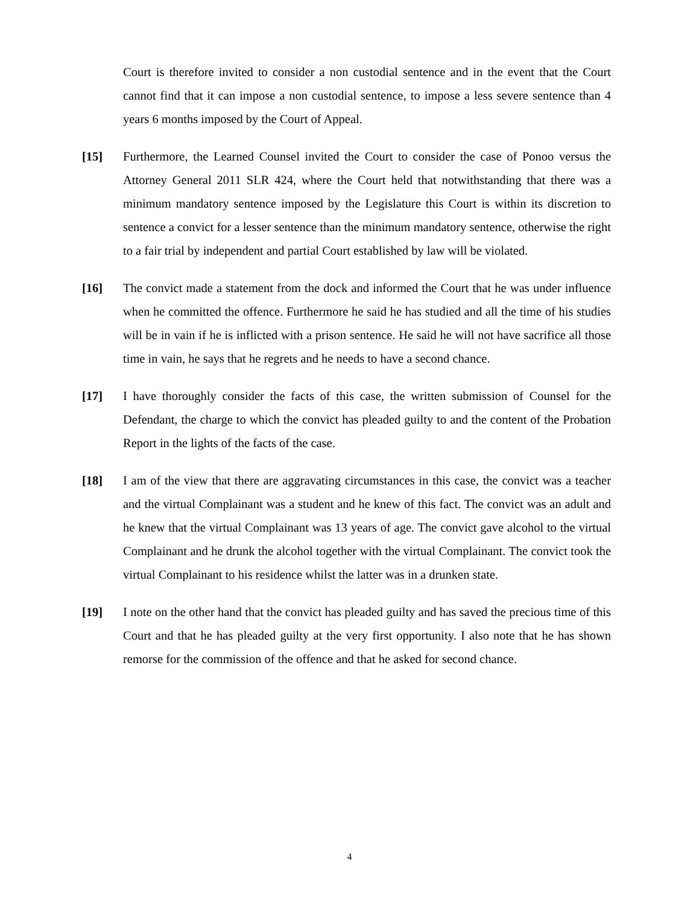Court is therefore invited to consider a non custodial sentence and in the event that the Court cannot find that it can impose a non custodial sentence, to impose a less severe sentence than 4 years 6 months imposed by the Court of Appeal.
[15] Furthermore, the Learned Counsel invited the Court to consider the case of Ponoo versus the Attorney General 2011 SLR 424, where the Court held that notwithstanding that there was a minimum mandatory sentence imposed by the Legislature this Court is within its discretion to sentence a convict for a lesser sentence than the minimum mandatory sentence, otherwise the right to a fair trial by independent and partial Court established by law will be violated.
[16] The convict made a statement from the dock and informed the Court that he was under influence when he committed the offence. Furthermore he said he has studied and all the time of his studies will be in vain if he is inflicted with a prison sentence. He said he will not have sacrifice all those time in vain, he says that he regrets and he needs to have a second chance.
[17] I have thoroughly consider the facts of this case, the written submission of Counsel for the Defendant, the charge to which the convict has pleaded guilty to and the content of the Probation Report in the lights of the facts of the case.
[18] I am of the view that there are aggravating circumstances in this case, the convict was a teacher and the virtual Complainant was a student and he knew of this fact. The convict was an adult and he knew that the virtual Complainant was 13 years of age. The convict gave alcohol to the virtual Complainant and he drunk the alcohol together with the virtual Complainant. The convict took the virtual Complainant to his residence whilst the latter was in a drunken state.
[19] I note on the other hand that the convict has pleaded guilty and has saved the precious time of this Court and that he has pleaded guilty at the very first opportunity. I also note that he has shown remorse for the commission of the offence and that he asked for second chance.
4